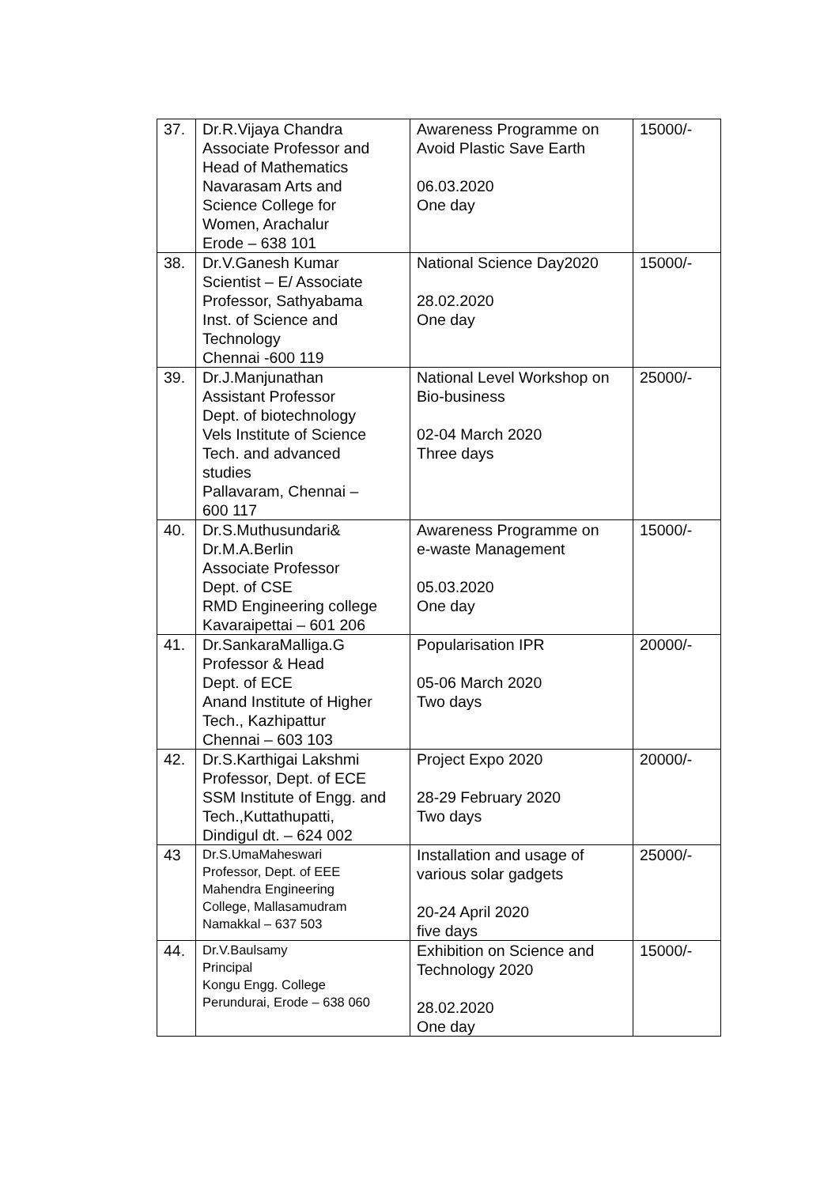| 37. | Dr.R.Vijaya Chandra Associate Professor and Head of Mathematics Navarasam Arts and Science College for Women, Arachalur Erode – 638 101 | Awareness Programme on Avoid Plastic Save Earth 06.03.2020 One day | 15000/- |
| 38. | Dr.V.Ganesh Kumar Scientist – E/ Associate Professor, Sathyabama Inst. of Science and Technology Chennai -600 119 | National Science Day2020 28.02.2020 One day | 15000/- |
| 39. | Dr.J.Manjunathan Assistant Professor Dept. of biotechnology Vels Institute of Science Tech. and advanced studies Pallavaram, Chennai – 600 117 | National Level Workshop on Bio-business 02-04 March 2020 Three days | 25000/- |
| 40. | Dr.S.Muthusundari& Dr.M.A.Berlin Associate Professor Dept. of CSE RMD Engineering college Kavaraipettai – 601 206 | Awareness Programme on e-waste Management 05.03.2020 One day | 15000/- |
| 41. | Dr.SankaraMalliga.G Professor & Head Dept. of ECE Anand Institute of Higher Tech., Kazhipattur Chennai – 603 103 | Popularisation IPR 05-06 March 2020 Two days | 20000/- |
| 42. | Dr.S.Karthigai Lakshmi Professor, Dept. of ECE SSM Institute of Engg. and Tech.,Kuttathupatti, Dindigul dt. – 624 002 | Project Expo 2020 28-29 February 2020 Two days | 20000/- |
| 43 | Dr.S.UmaMaheswari Professor, Dept. of EEE Mahendra Engineering College, Mallasamudram Namakkal – 637 503 | Installation and usage of various solar gadgets 20-24 April 2020 five days | 25000/- |
| 44. | Dr.V.Baulsamy Principal Kongu Engg. College Perundurai, Erode – 638 060 | Exhibition on Science and Technology 2020 28.02.2020 One day | 15000/- |